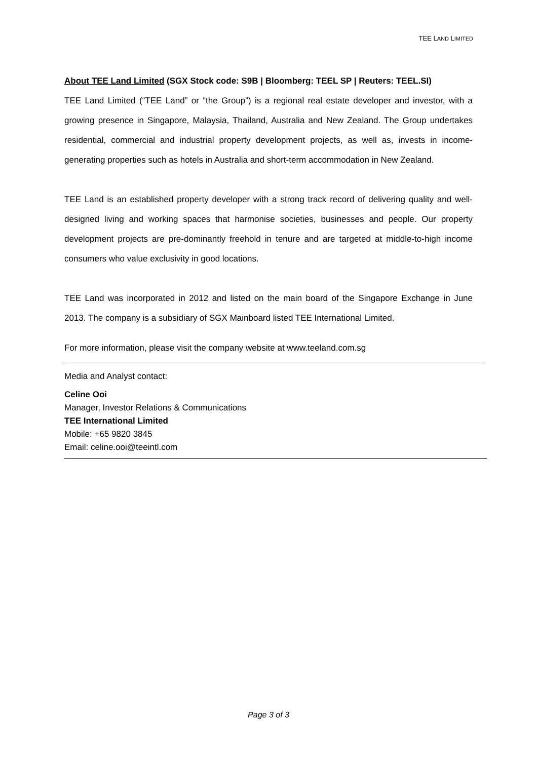TEE LAND LIMITED
About TEE Land Limited (SGX Stock code: S9B | Bloomberg: TEEL SP | Reuters: TEEL.SI)
TEE Land Limited (“TEE Land” or “the Group”) is a regional real estate developer and investor, with a growing presence in Singapore, Malaysia, Thailand, Australia and New Zealand. The Group undertakes residential, commercial and industrial property development projects, as well as, invests in income-generating properties such as hotels in Australia and short-term accommodation in New Zealand.
TEE Land is an established property developer with a strong track record of delivering quality and well-designed living and working spaces that harmonise societies, businesses and people. Our property development projects are pre-dominantly freehold in tenure and are targeted at middle-to-high income consumers who value exclusivity in good locations.
TEE Land was incorporated in 2012 and listed on the main board of the Singapore Exchange in June 2013. The company is a subsidiary of SGX Mainboard listed TEE International Limited.
For more information, please visit the company website at www.teeland.com.sg
Media and Analyst contact:
Celine Ooi
Manager, Investor Relations & Communications
TEE International Limited
Mobile: +65 9820 3845
Email: celine.ooi@teeintl.com
Page 3 of 3